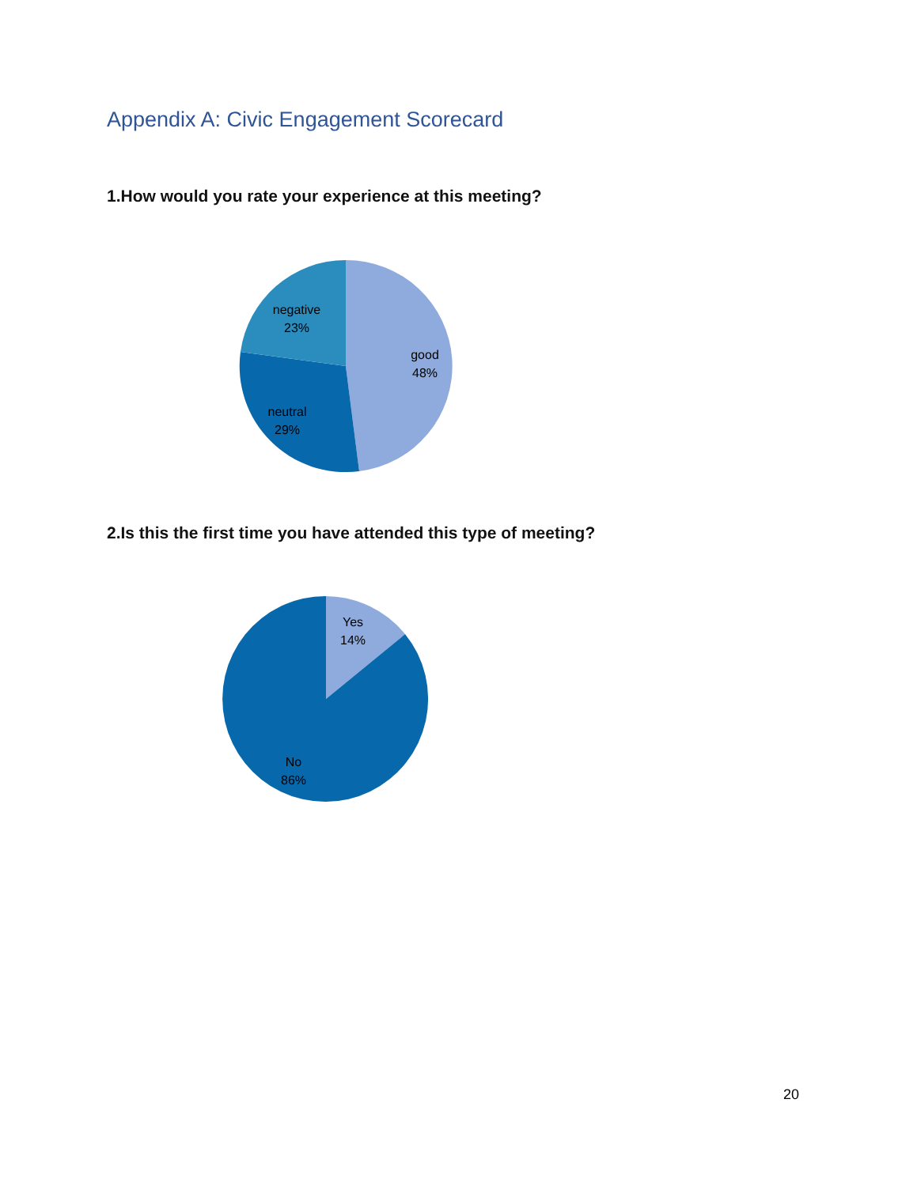Appendix A: Civic Engagement Scorecard
1.How would you rate your experience at this meeting?
negative
23%
good
48%
neutral
29%
2.Is this the first time you have attended this type of meeting?
Yes
14%
No
86%
20